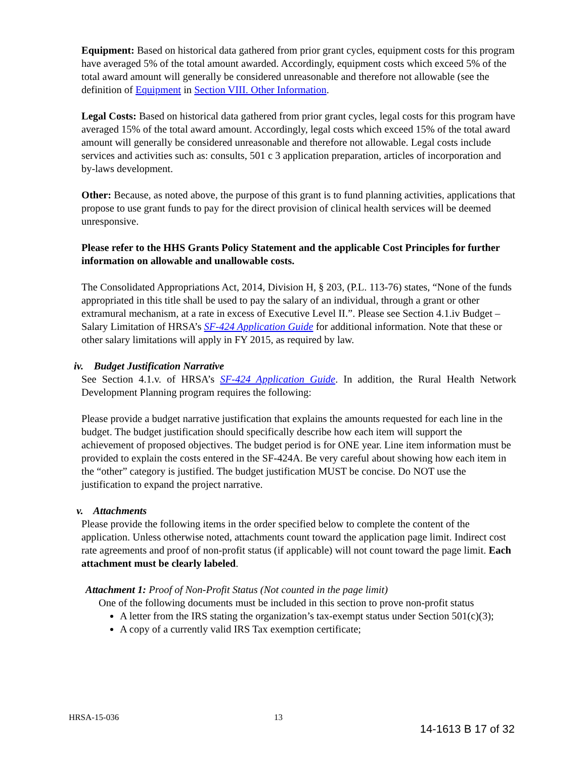Equipment: Based on historical data gathered from prior grant cycles, equipment costs for this program have averaged 5% of the total amount awarded. Accordingly, equipment costs which exceed 5% of the total award amount will generally be considered unreasonable and therefore not allowable (see the definition of Equipment in Section VIII. Other Information.
Legal Costs: Based on historical data gathered from prior grant cycles, legal costs for this program have averaged 15% of the total award amount. Accordingly, legal costs which exceed 15% of the total award amount will generally be considered unreasonable and therefore not allowable. Legal costs include services and activities such as: consults, 501 c 3 application preparation, articles of incorporation and by-laws development.
Other: Because, as noted above, the purpose of this grant is to fund planning activities, applications that propose to use grant funds to pay for the direct provision of clinical health services will be deemed unresponsive.
Please refer to the HHS Grants Policy Statement and the applicable Cost Principles for further information on allowable and unallowable costs.
The Consolidated Appropriations Act, 2014, Division H, § 203, (P.L. 113-76) states, “None of the funds appropriated in this title shall be used to pay the salary of an individual, through a grant or other extramural mechanism, at a rate in excess of Executive Level II.”. Please see Section 4.1.iv Budget – Salary Limitation of HRSA’s SF-424 Application Guide for additional information. Note that these or other salary limitations will apply in FY 2015, as required by law.
iv. Budget Justification Narrative
See Section 4.1.v. of HRSA’s SF-424 Application Guide. In addition, the Rural Health Network Development Planning program requires the following:
Please provide a budget narrative justification that explains the amounts requested for each line in the budget. The budget justification should specifically describe how each item will support the achievement of proposed objectives. The budget period is for ONE year. Line item information must be provided to explain the costs entered in the SF-424A. Be very careful about showing how each item in the “other” category is justified. The budget justification MUST be concise. Do NOT use the justification to expand the project narrative.
v. Attachments
Please provide the following items in the order specified below to complete the content of the application. Unless otherwise noted, attachments count toward the application page limit. Indirect cost rate agreements and proof of non-profit status (if applicable) will not count toward the page limit. Each attachment must be clearly labeled.
Attachment 1: Proof of Non-Profit Status (Not counted in the page limit)
One of the following documents must be included in this section to prove non-profit status
A letter from the IRS stating the organization’s tax-exempt status under Section 501(c)(3);
A copy of a currently valid IRS Tax exemption certificate;
HRSA-15-036 13
14-1613 B 17 of 32